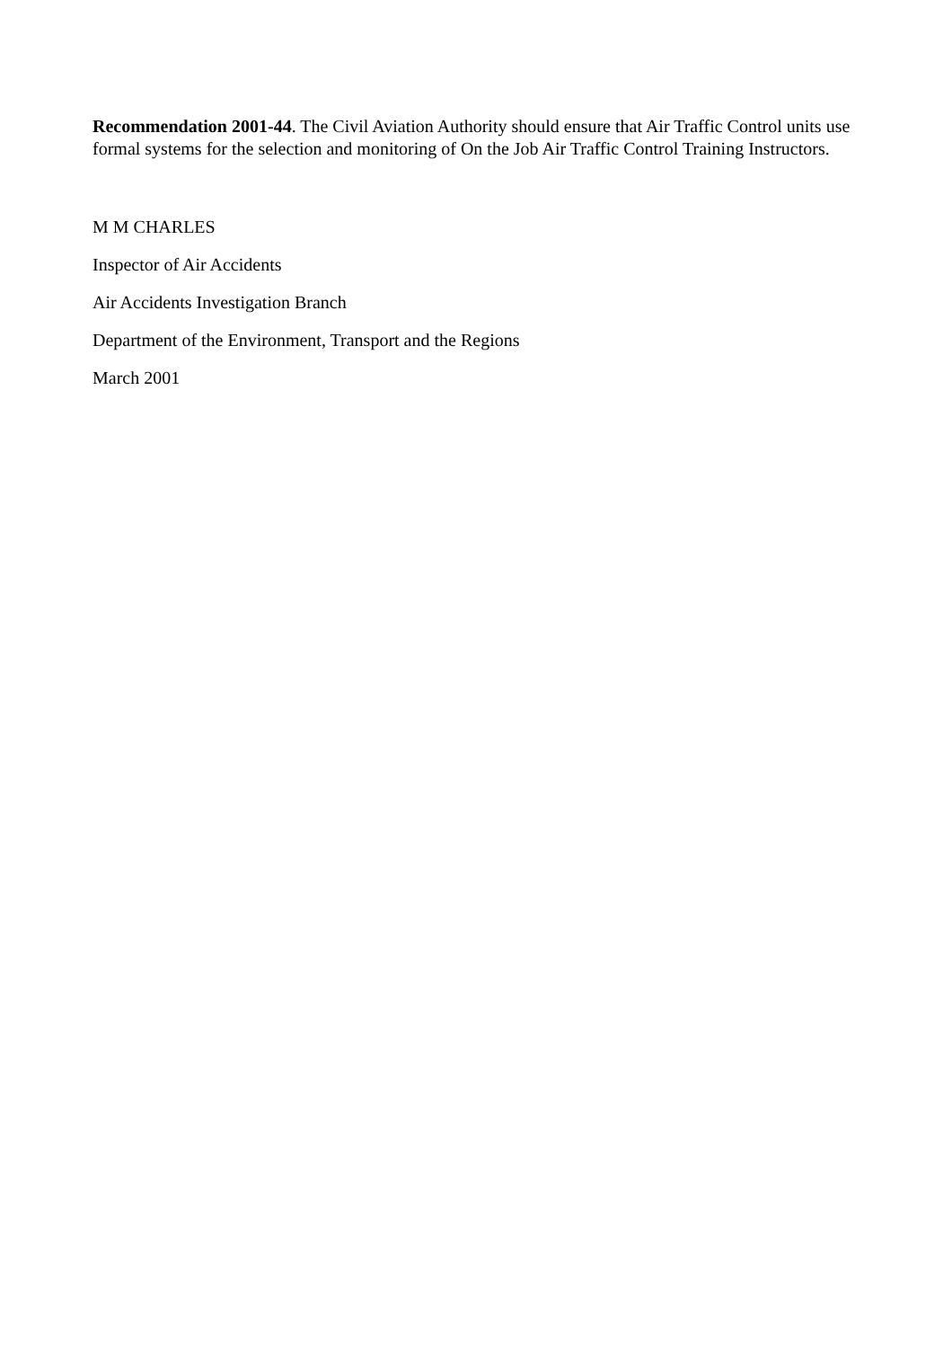Recommendation 2001-44. The Civil Aviation Authority should ensure that Air Traffic Control units use formal systems for the selection and monitoring of On the Job Air Traffic Control Training Instructors.
M M CHARLES
Inspector of Air Accidents
Air Accidents Investigation Branch
Department of the Environment, Transport and the Regions
March 2001